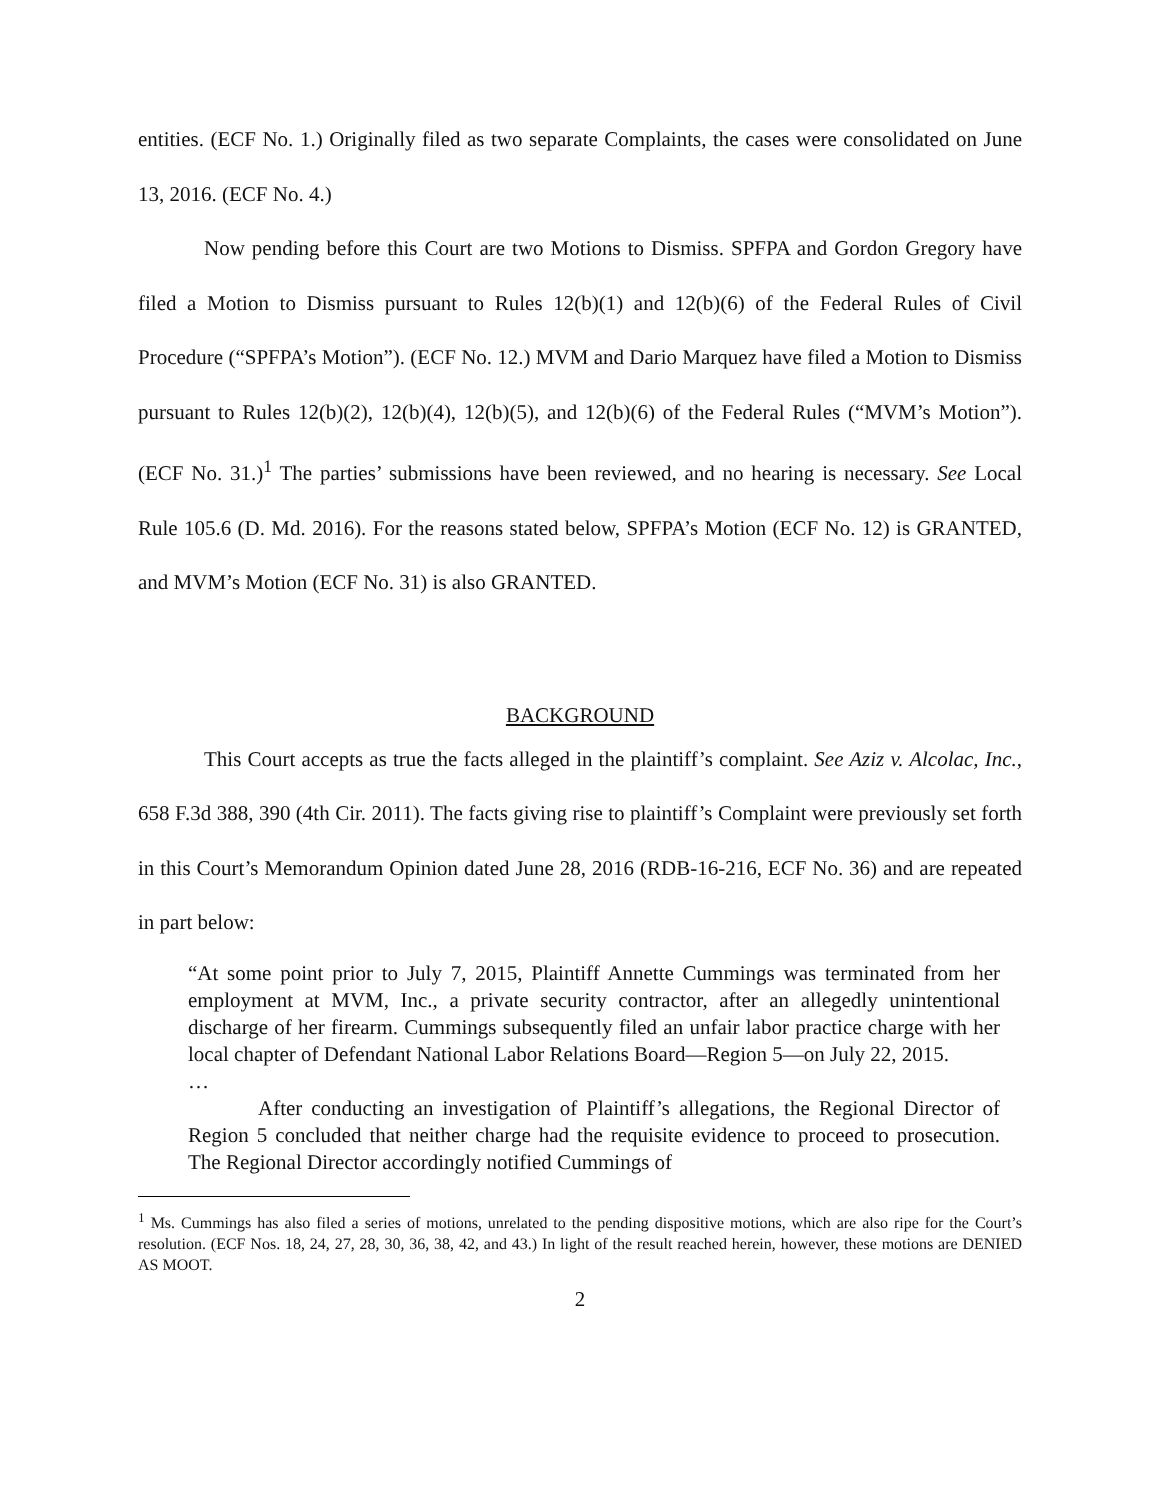entities. (ECF No. 1.) Originally filed as two separate Complaints, the cases were consolidated on June 13, 2016. (ECF No. 4.)
Now pending before this Court are two Motions to Dismiss. SPFPA and Gordon Gregory have filed a Motion to Dismiss pursuant to Rules 12(b)(1) and 12(b)(6) of the Federal Rules of Civil Procedure (“SPFPA’s Motion”). (ECF No. 12.) MVM and Dario Marquez have filed a Motion to Dismiss pursuant to Rules 12(b)(2), 12(b)(4), 12(b)(5), and 12(b)(6) of the Federal Rules (“MVM’s Motion”). (ECF No. 31.)<sup>1</sup> The parties’ submissions have been reviewed, and no hearing is necessary. See Local Rule 105.6 (D. Md. 2016). For the reasons stated below, SPFPA’s Motion (ECF No. 12) is GRANTED, and MVM’s Motion (ECF No. 31) is also GRANTED.
BACKGROUND
This Court accepts as true the facts alleged in the plaintiff’s complaint. See Aziz v. Alcolac, Inc., 658 F.3d 388, 390 (4th Cir. 2011). The facts giving rise to plaintiff’s Complaint were previously set forth in this Court’s Memorandum Opinion dated June 28, 2016 (RDB-16-216, ECF No. 36) and are repeated in part below:
“At some point prior to July 7, 2015, Plaintiff Annette Cummings was terminated from her employment at MVM, Inc., a private security contractor, after an allegedly unintentional discharge of her firearm. Cummings subsequently filed an unfair labor practice charge with her local chapter of Defendant National Labor Relations Board—Region 5—on July 22, 2015.
…
After conducting an investigation of Plaintiff’s allegations, the Regional Director of Region 5 concluded that neither charge had the requisite evidence to proceed to prosecution. The Regional Director accordingly notified Cummings of
<sup>1</sup> Ms. Cummings has also filed a series of motions, unrelated to the pending dispositive motions, which are also ripe for the Court’s resolution. (ECF Nos. 18, 24, 27, 28, 30, 36, 38, 42, and 43.) In light of the result reached herein, however, these motions are DENIED AS MOOT.
2